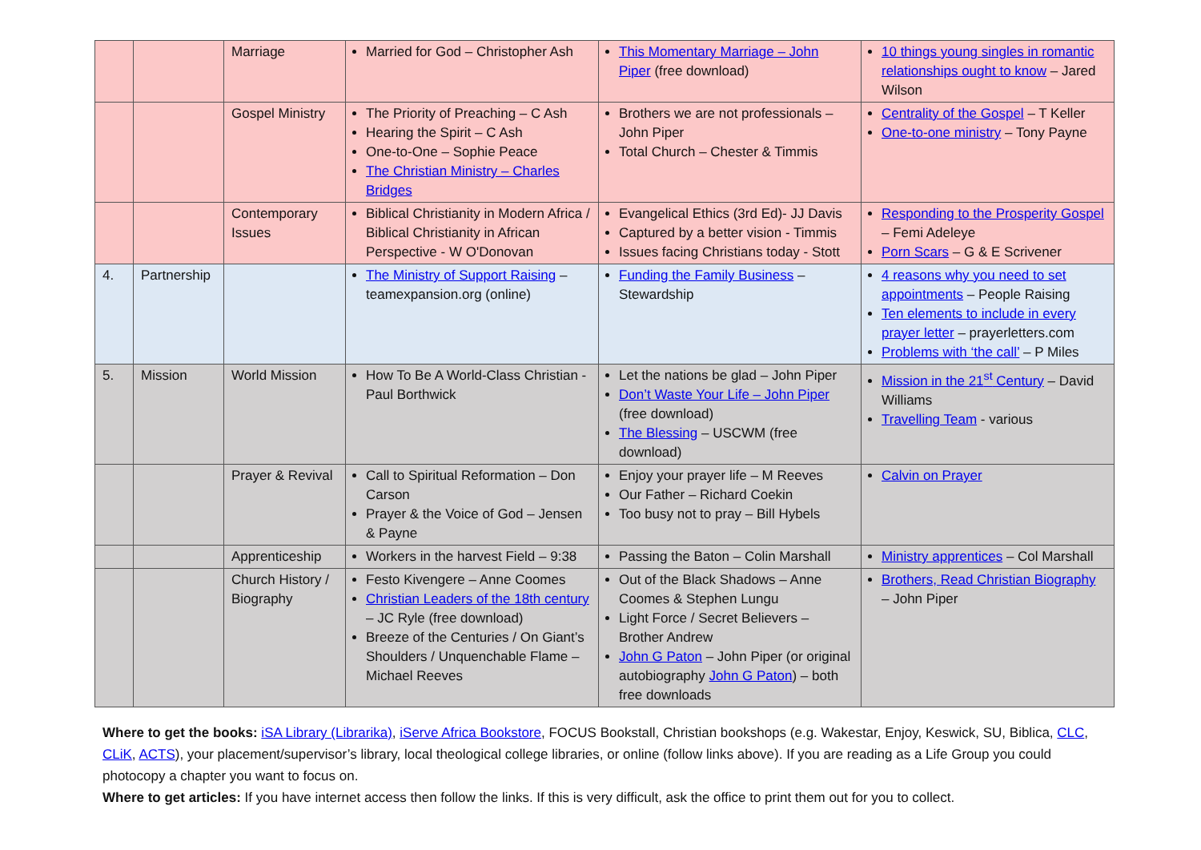| | | Marriage | Married for God – Christopher Ash | This Momentary Marriage – John Piper (free download) | 10 things young singles in romantic relationships ought to know – Jared Wilson |
| | | Gospel Ministry | The Priority of Preaching – C Ash Hearing the Spirit – C Ash One-to-One – Sophie Peace The Christian Ministry – Charles Bridges | Brothers we are not professionals – John Piper Total Church – Chester & Timmis | Centrality of the Gospel – T Keller One-to-one ministry – Tony Payne |
| | | Contemporary Issues | Biblical Christianity in Modern Africa / Biblical Christianity in African Perspective - W O'Donovan | Evangelical Ethics (3rd Ed)- JJ Davis Captured by a better vision - Timmis Issues facing Christians today - Stott | Responding to the Prosperity Gospel – Femi Adeleye Porn Scars – G & E Scrivener |
| 4. | Partnership | | The Ministry of Support Raising – teamexpansion.org (online) | Funding the Family Business – Stewardship | 4 reasons why you need to set appointments – People Raising Ten elements to include in every prayer letter – prayerletters.com Problems with ‘the call’ – P Miles |
| 5. | Mission | World Mission | How To Be A World-Class Christian - Paul Borthwick | Let the nations be glad – John Piper Don’t Waste Your Life – John Piper (free download) The Blessing – USCWM (free download) | Mission in the 21<sup>st</sup> Century – David Williams Travelling Team - various |
| | | Prayer & Revival | Call to Spiritual Reformation – Don Carson Prayer & the Voice of God – Jensen & Payne | Enjoy your prayer life – M Reeves Our Father – Richard Coekin Too busy not to pray – Bill Hybels | Calvin on Prayer |
| | | Apprenticeship | Workers in the harvest Field – 9:38 | Passing the Baton – Colin Marshall | Ministry apprentices – Col Marshall |
| | | Church History / Biography | Festo Kivengere – Anne Coomes Christian Leaders of the 18th century – JC Ryle (free download) Breeze of the Centuries / On Giant’s Shoulders / Unquenchable Flame – Michael Reeves | Out of the Black Shadows – Anne Coomes & Stephen Lungu Light Force / Secret Believers – Brother Andrew John G Paton – John Piper (or original autobiography John G Paton ) – both free downloads | Brothers, Read Christian Biography – John Piper |
Where to get the books: iSA Library (Librarika), iServe Africa Bookstore, FOCUS Bookstall, Christian bookshops (e.g. Wakestar, Enjoy, Keswick, SU, Biblica, CLC, CLiK, ACTS), your placement/supervisor’s library, local theological college libraries, or online (follow links above). If you are reading as a Life Group you could photocopy a chapter you want to focus on.
Where to get articles: If you have internet access then follow the links. If this is very difficult, ask the office to print them out for you to collect.